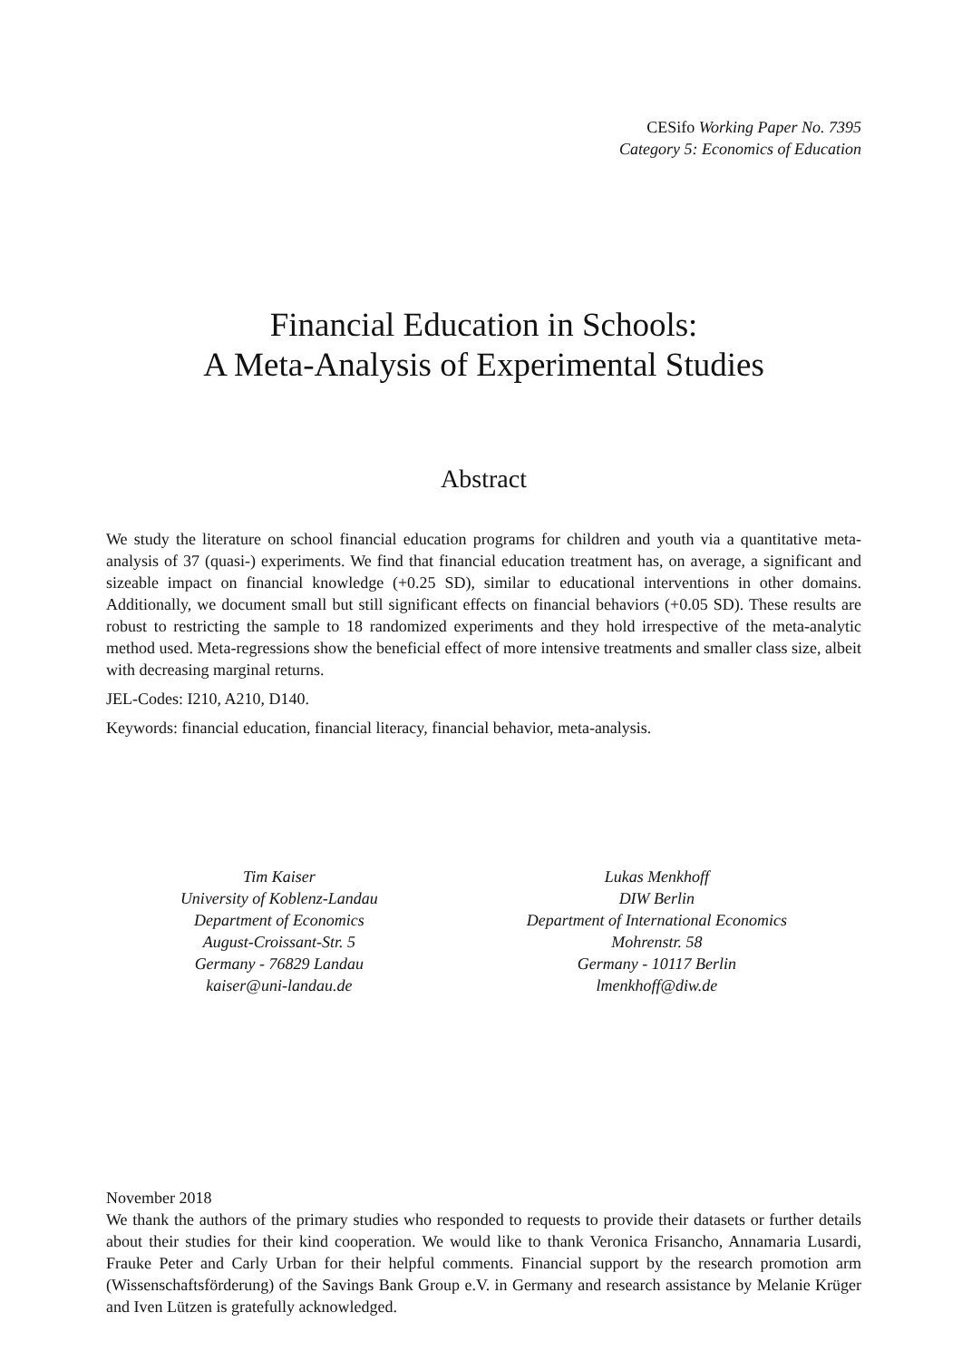CESifo Working Paper No. 7395
Category 5: Economics of Education
Financial Education in Schools:
A Meta-Analysis of Experimental Studies
Abstract
We study the literature on school financial education programs for children and youth via a quantitative meta-analysis of 37 (quasi-) experiments. We find that financial education treatment has, on average, a significant and sizeable impact on financial knowledge (+0.25 SD), similar to educational interventions in other domains. Additionally, we document small but still significant effects on financial behaviors (+0.05 SD). These results are robust to restricting the sample to 18 randomized experiments and they hold irrespective of the meta-analytic method used. Meta-regressions show the beneficial effect of more intensive treatments and smaller class size, albeit with decreasing marginal returns.
JEL-Codes: I210, A210, D140.
Keywords: financial education, financial literacy, financial behavior, meta-analysis.
Tim Kaiser
University of Koblenz-Landau
Department of Economics
August-Croissant-Str. 5
Germany - 76829 Landau
kaiser@uni-landau.de
Lukas Menkhoff
DIW Berlin
Department of International Economics
Mohrenstr. 58
Germany - 10117 Berlin
lmenkhoff@diw.de
November 2018
We thank the authors of the primary studies who responded to requests to provide their datasets or further details about their studies for their kind cooperation. We would like to thank Veronica Frisancho, Annamaria Lusardi, Frauke Peter and Carly Urban for their helpful comments. Financial support by the research promotion arm (Wissenschaftsförderung) of the Savings Bank Group e.V. in Germany and research assistance by Melanie Krüger and Iven Lützen is gratefully acknowledged.